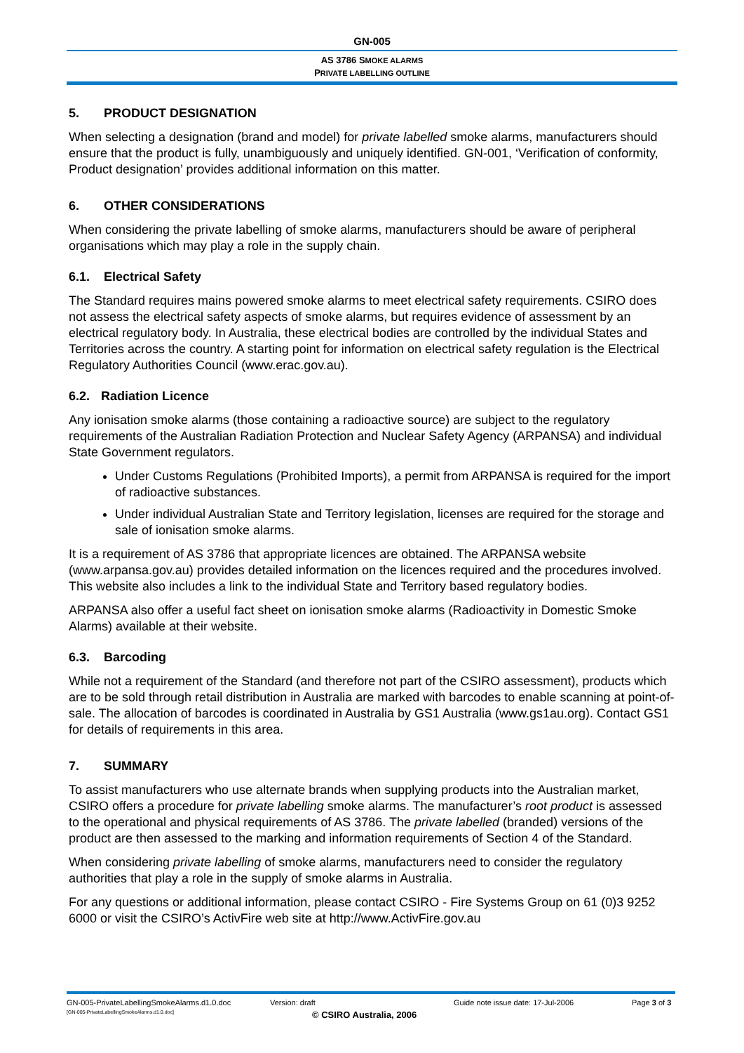GN-005
AS 3786 SMOKE ALARMS
PRIVATE LABELLING OUTLINE
5. PRODUCT DESIGNATION
When selecting a designation (brand and model) for private labelled smoke alarms, manufacturers should ensure that the product is fully, unambiguously and uniquely identified. GN-001, ‘Verification of conformity, Product designation’ provides additional information on this matter.
6. OTHER CONSIDERATIONS
When considering the private labelling of smoke alarms, manufacturers should be aware of peripheral organisations which may play a role in the supply chain.
6.1. Electrical Safety
The Standard requires mains powered smoke alarms to meet electrical safety requirements. CSIRO does not assess the electrical safety aspects of smoke alarms, but requires evidence of assessment by an electrical regulatory body. In Australia, these electrical bodies are controlled by the individual States and Territories across the country. A starting point for information on electrical safety regulation is the Electrical Regulatory Authorities Council (www.erac.gov.au).
6.2. Radiation Licence
Any ionisation smoke alarms (those containing a radioactive source) are subject to the regulatory requirements of the Australian Radiation Protection and Nuclear Safety Agency (ARPANSA) and individual State Government regulators.
Under Customs Regulations (Prohibited Imports), a permit from ARPANSA is required for the import of radioactive substances.
Under individual Australian State and Territory legislation, licenses are required for the storage and sale of ionisation smoke alarms.
It is a requirement of AS 3786 that appropriate licences are obtained. The ARPANSA website (www.arpansa.gov.au) provides detailed information on the licences required and the procedures involved. This website also includes a link to the individual State and Territory based regulatory bodies.
ARPANSA also offer a useful fact sheet on ionisation smoke alarms (Radioactivity in Domestic Smoke Alarms) available at their website.
6.3. Barcoding
While not a requirement of the Standard (and therefore not part of the CSIRO assessment), products which are to be sold through retail distribution in Australia are marked with barcodes to enable scanning at point-of-sale. The allocation of barcodes is coordinated in Australia by GS1 Australia (www.gs1au.org). Contact GS1 for details of requirements in this area.
7. SUMMARY
To assist manufacturers who use alternate brands when supplying products into the Australian market, CSIRO offers a procedure for private labelling smoke alarms. The manufacturer’s root product is assessed to the operational and physical requirements of AS 3786. The private labelled (branded) versions of the product are then assessed to the marking and information requirements of Section 4 of the Standard.
When considering private labelling of smoke alarms, manufacturers need to consider the regulatory authorities that play a role in the supply of smoke alarms in Australia.
For any questions or additional information, please contact CSIRO - Fire Systems Group on 61 (0)3 9252 6000 or visit the CSIRO’s ActivFire web site at http://www.ActivFire.gov.au
GN-005-PrivateLabellingSmokeAlarms.d1.0.doc Version: draft Guide note issue date: 17-Jul-2006 Page 3 of 3
[GN-005-PrivateLabellingSmokeAlarms.d1.0.doc] © CSIRO Australia, 2006